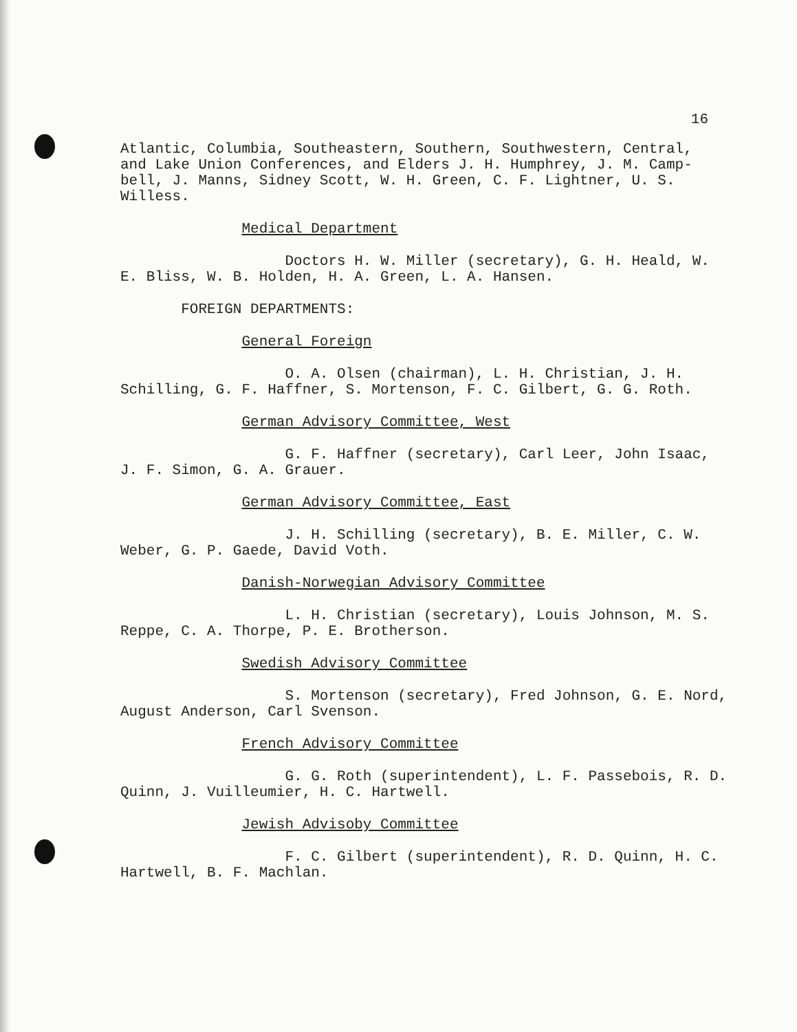16
Atlantic, Columbia, Southeastern, Southern, Southwestern, Central, and Lake Union Conferences, and Elders J. H. Humphrey, J. M. Camp- bell, J. Manns, Sidney Scott, W. H. Green, C. F. Lightner, U. S. Willess.
Medical Department
Doctors H. W. Miller (secretary), G. H. Heald, W. E. Bliss, W. B. Holden, H. A. Green, L. A. Hansen.
FOREIGN DEPARTMENTS:
General Foreign
O. A. Olsen (chairman), L. H. Christian, J. H. Schilling, G. F. Haffner, S. Mortenson, F. C. Gilbert, G. G. Roth.
German Advisory Committee, West
G. F. Haffner (secretary), Carl Leer, John Isaac, J. F. Simon, G. A. Grauer.
German Advisory Committee, East
J. H. Schilling (secretary), B. E. Miller, C. W. Weber, G. P. Gaede, David Voth.
Danish-Norwegian Advisory Committee
L. H. Christian (secretary), Louis Johnson, M. S. Reppe, C. A. Thorpe, P. E. Brotherson.
Swedish Advisory Committee
S. Mortenson (secretary), Fred Johnson, G. E. Nord, August Anderson, Carl Svenson.
French Advisory Committee
G. G. Roth (superintendent), L. F. Passebois, R. D. Quinn, J. Vuilleumier, H. C. Hartwell.
Jewish Advisoby Committee
F. C. Gilbert (superintendent), R. D. Quinn, H. C. Hartwell, B. F. Machlan.